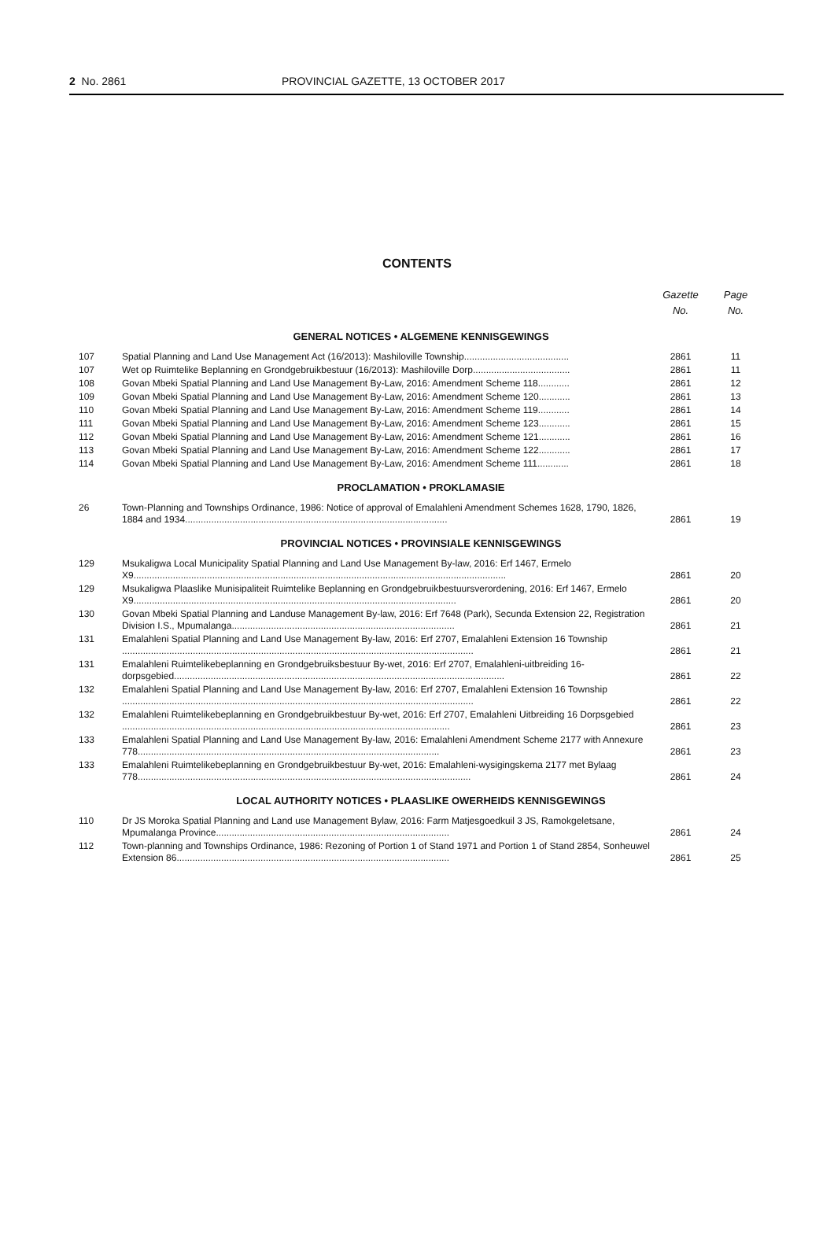2 No. 2861 PROVINCIAL GAZETTE, 13 OCTOBER 2017
CONTENTS
| | | Gazette No. | Page No. |
| --- | --- | --- | --- |
| GENERAL NOTICES • ALGEMENE KENNISGEWINGS | | | |
| 107 | Spatial Planning and Land Use Management Act (16/2013): Mashiloville Township........................................ | 2861 | 11 |
| 107 | Wet op Ruimtelike Beplanning en Grondgebruikbestuur (16/2013): Mashiloville Dorp..................................... | 2861 | 11 |
| 108 | Govan Mbeki Spatial Planning and Land Use Management By-Law, 2016: Amendment Scheme 118............ | 2861 | 12 |
| 109 | Govan Mbeki Spatial Planning and Land Use Management By-Law, 2016: Amendment Scheme 120............ | 2861 | 13 |
| 110 | Govan Mbeki Spatial Planning and Land Use Management By-Law, 2016: Amendment Scheme 119............ | 2861 | 14 |
| 111 | Govan Mbeki Spatial Planning and Land Use Management By-Law, 2016: Amendment Scheme 123............ | 2861 | 15 |
| 112 | Govan Mbeki Spatial Planning and Land Use Management By-Law, 2016: Amendment Scheme 121............ | 2861 | 16 |
| 113 | Govan Mbeki Spatial Planning and Land Use Management By-Law, 2016: Amendment Scheme 122............ | 2861 | 17 |
| 114 | Govan Mbeki Spatial Planning and Land Use Management By-Law, 2016: Amendment Scheme 111............ | 2861 | 18 |
| PROCLAMATION • PROKLAMASIE | | | |
| 26 | Town-Planning and Townships Ordinance, 1986: Notice of approval of Emalahleni Amendment Schemes 1628, 1790, 1826, 1884 and 1934.................................................................................................... | 2861 | 19 |
| PROVINCIAL NOTICES • PROVINSIALE KENNISGEWINGS | | | |
| 129 | Msukaligwa Local Municipality Spatial Planning and Land Use Management By-law, 2016: Erf 1467, Ermelo X9.............................................................................................................................................. | 2861 | 20 |
| 129 | Msukaligwa Plaaslike Munisipaliteit Ruimtelike Beplanning en Grondgebruikbestuursverordening, 2016: Erf 1467, Ermelo X9........................................................................................................................... | 2861 | 20 |
| 130 | Govan Mbeki Spatial Planning and Landuse Management By-law, 2016: Erf 7648 (Park), Secunda Extension 22, Registration Division I.S., Mpumalanga..................................................................................... | 2861 | 21 |
| 131 | Emalahleni Spatial Planning and Land Use Management By-law, 2016: Erf 2707, Emalahleni Extension 16 Township ...................................................................................................................................... | 2861 | 21 |
| 131 | Emalahleni Ruimtelikebeplanning en Grondgebruiksbestuur By-wet, 2016: Erf 2707, Emalahleni-uitbreiding 16-dorpsgebied.............................................................................................................................. | 2861 | 22 |
| 132 | Emalahleni Spatial Planning and Land Use Management By-law, 2016: Erf 2707, Emalahleni Extension 16 Township ...................................................................................................................................... | 2861 | 22 |
| 132 | Emalahleni Ruimtelikebeplanning en Grondgebruikbestuur By-wet, 2016: Erf 2707, Emalahleni Uitbreiding 16 Dorpsgebied ............................................................................................................................. | 2861 | 23 |
| 133 | Emalahleni Spatial Planning and Land Use Management By-law, 2016: Emalahleni Amendment Scheme 2177 with Annexure 778................................................................................................................... | 2861 | 23 |
| 133 | Emalahleni Ruimtelikebeplanning en Grondgebruikbestuur By-wet, 2016: Emalahleni-wysigingskema 2177 met Bylaag 778............................................................................................................................... | 2861 | 24 |
| LOCAL AUTHORITY NOTICES • PLAASLIKE OWERHEIDS KENNISGEWINGS | | | |
| 110 | Dr JS Moroka Spatial Planning and Land use Management Bylaw, 2016: Farm Matjesgoedkuil 3 JS, Ramokgeletsane, Mpumalanga Province......................................................................................... | 2861 | 24 |
| 112 | Town-planning and Townships Ordinance, 1986: Rezoning of Portion 1 of Stand 1971 and Portion 1 of Stand 2854, Sonheuwel Extension 86........................................................................................................ | 2861 | 25 |